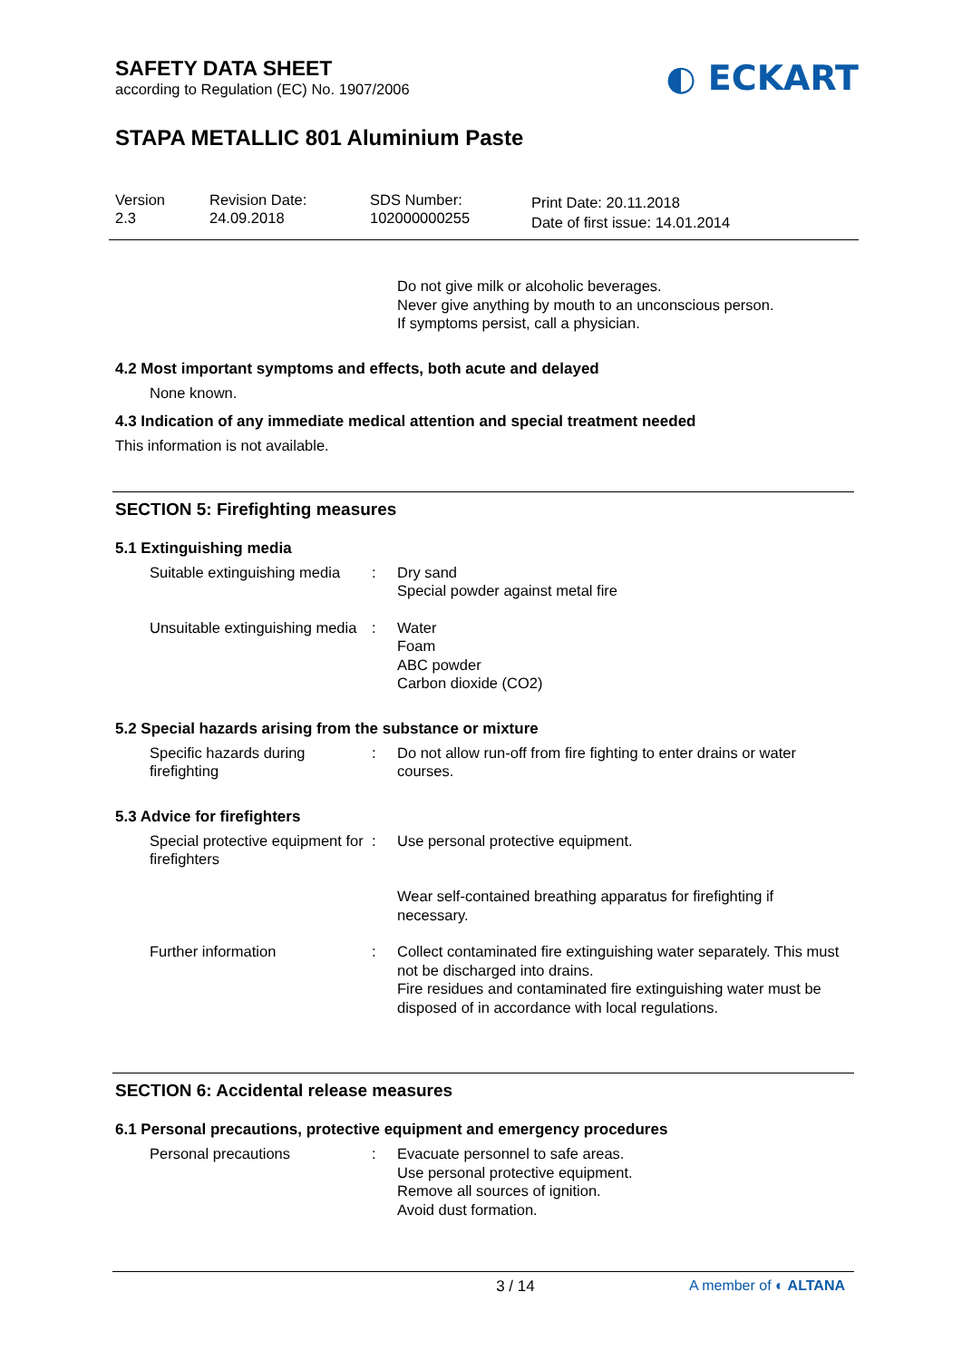SAFETY DATA SHEET
according to Regulation (EC) No. 1907/2006
◐ ECKART
STAPA METALLIC 801 Aluminium Paste
Version
2.3
Revision Date:
24.09.2018
SDS Number:
102000000255
Print Date: 20.11.2018
Date of first issue: 14.01.2014
Do not give milk or alcoholic beverages.
Never give anything by mouth to an unconscious person.
If symptoms persist, call a physician.
4.2 Most important symptoms and effects, both acute and delayed
None known.
4.3 Indication of any immediate medical attention and special treatment needed
This information is not available.
SECTION 5: Firefighting measures
5.1 Extinguishing media
Suitable extinguishing media
: Dry sand
Special powder against metal fire
Unsuitable extinguishing media
: Water
Foam
ABC powder
Carbon dioxide (CO2)
5.2 Special hazards arising from the substance or mixture
Specific hazards during firefighting
: Do not allow run-off from fire fighting to enter drains or water courses.
5.3 Advice for firefighters
Special protective equipment for firefighters
: Use personal protective equipment.
Wear self-contained breathing apparatus for firefighting if necessary.
Further information : Collect contaminated fire extinguishing water separately. This must not be discharged into drains.
Fire residues and contaminated fire extinguishing water must be disposed of in accordance with local regulations.
SECTION 6: Accidental release measures
6.1 Personal precautions, protective equipment and emergency procedures
Personal precautions : Evacuate personnel to safe areas.
Use personal protective equipment.
Remove all sources of ignition.
Avoid dust formation.
3 / 14 A member of ◐ ALTANA